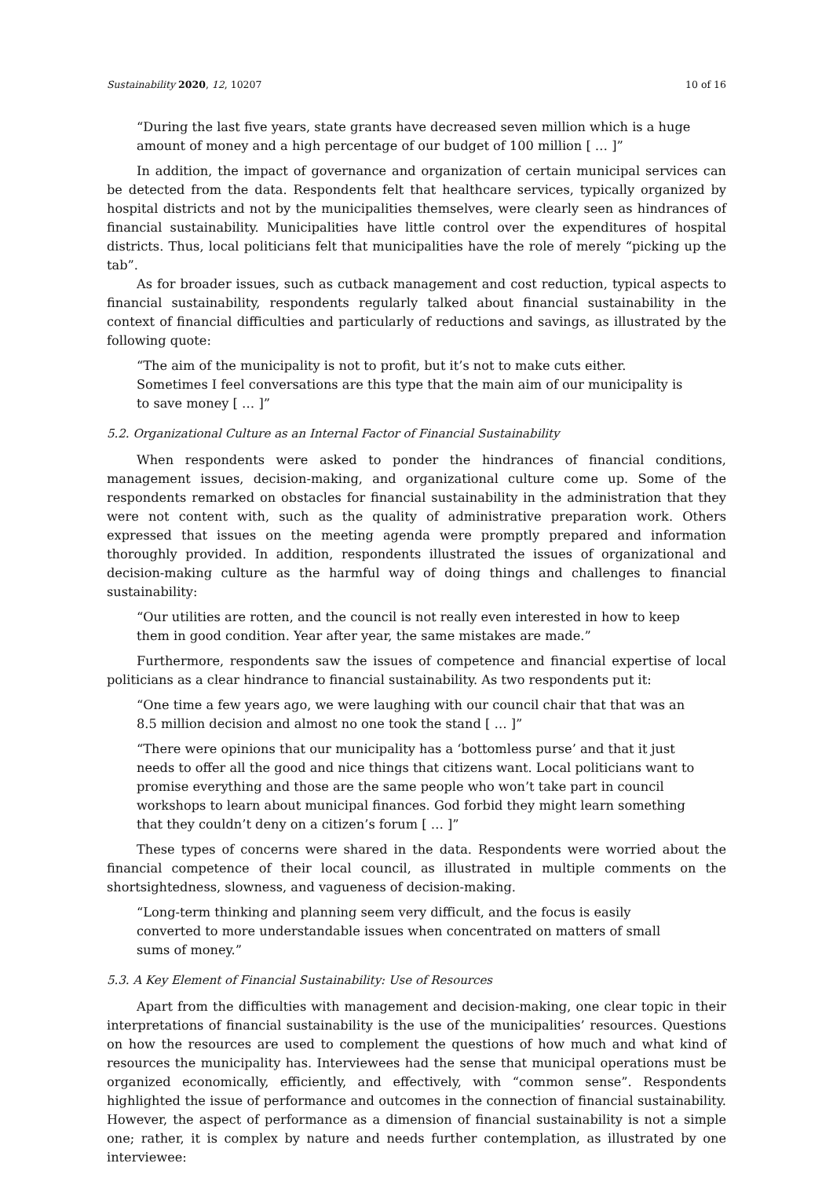Sustainability 2020, 12, 10207 10 of 16
“During the last five years, state grants have decreased seven million which is a huge amount of money and a high percentage of our budget of 100 million [ … ]”
In addition, the impact of governance and organization of certain municipal services can be detected from the data. Respondents felt that healthcare services, typically organized by hospital districts and not by the municipalities themselves, were clearly seen as hindrances of financial sustainability. Municipalities have little control over the expenditures of hospital districts. Thus, local politicians felt that municipalities have the role of merely “picking up the tab”.
As for broader issues, such as cutback management and cost reduction, typical aspects to financial sustainability, respondents regularly talked about financial sustainability in the context of financial difficulties and particularly of reductions and savings, as illustrated by the following quote:
“The aim of the municipality is not to profit, but it’s not to make cuts either. Sometimes I feel conversations are this type that the main aim of our municipality is to save money [ … ]”
5.2. Organizational Culture as an Internal Factor of Financial Sustainability
When respondents were asked to ponder the hindrances of financial conditions, management issues, decision-making, and organizational culture come up. Some of the respondents remarked on obstacles for financial sustainability in the administration that they were not content with, such as the quality of administrative preparation work. Others expressed that issues on the meeting agenda were promptly prepared and information thoroughly provided. In addition, respondents illustrated the issues of organizational and decision-making culture as the harmful way of doing things and challenges to financial sustainability:
“Our utilities are rotten, and the council is not really even interested in how to keep them in good condition. Year after year, the same mistakes are made.”
Furthermore, respondents saw the issues of competence and financial expertise of local politicians as a clear hindrance to financial sustainability. As two respondents put it:
“One time a few years ago, we were laughing with our council chair that that was an 8.5 million decision and almost no one took the stand [ … ]”
“There were opinions that our municipality has a ‘bottomless purse’ and that it just needs to offer all the good and nice things that citizens want. Local politicians want to promise everything and those are the same people who won’t take part in council workshops to learn about municipal finances. God forbid they might learn something that they couldn’t deny on a citizen’s forum [ … ]”
These types of concerns were shared in the data. Respondents were worried about the financial competence of their local council, as illustrated in multiple comments on the shortsightedness, slowness, and vagueness of decision-making.
“Long-term thinking and planning seem very difficult, and the focus is easily converted to more understandable issues when concentrated on matters of small sums of money.”
5.3. A Key Element of Financial Sustainability: Use of Resources
Apart from the difficulties with management and decision-making, one clear topic in their interpretations of financial sustainability is the use of the municipalities’ resources. Questions on how the resources are used to complement the questions of how much and what kind of resources the municipality has. Interviewees had the sense that municipal operations must be organized economically, efficiently, and effectively, with “common sense”. Respondents highlighted the issue of performance and outcomes in the connection of financial sustainability. However, the aspect of performance as a dimension of financial sustainability is not a simple one; rather, it is complex by nature and needs further contemplation, as illustrated by one interviewee: